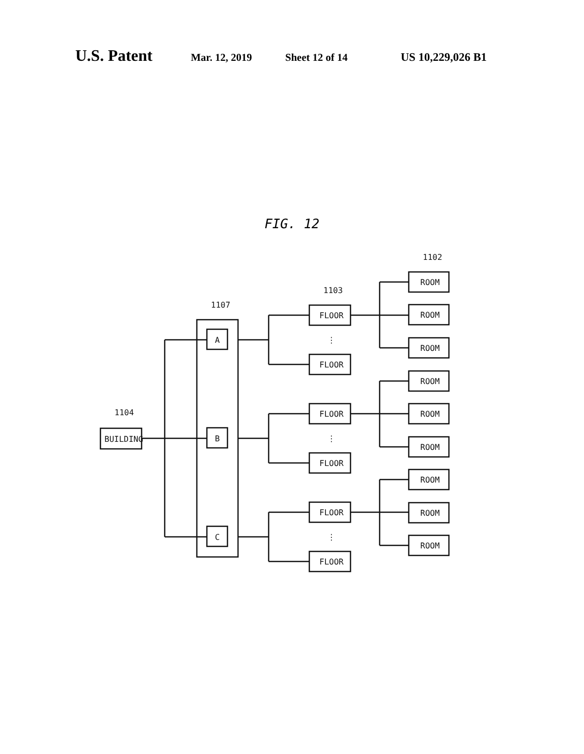U.S. Patent Mar. 12, 2019 Sheet 12 of 14 US 10,229,026 B1
FIG. 12
BUILDING
A
B
C
FLOOR
FLOOR
FLOOR
FLOOR
FLOOR
FLOOR
ROOM
ROOM
ROOM
ROOM
ROOM
ROOM
ROOM
ROOM
ROOM
1104
1107
1103
1102
⋮
⋮
⋮